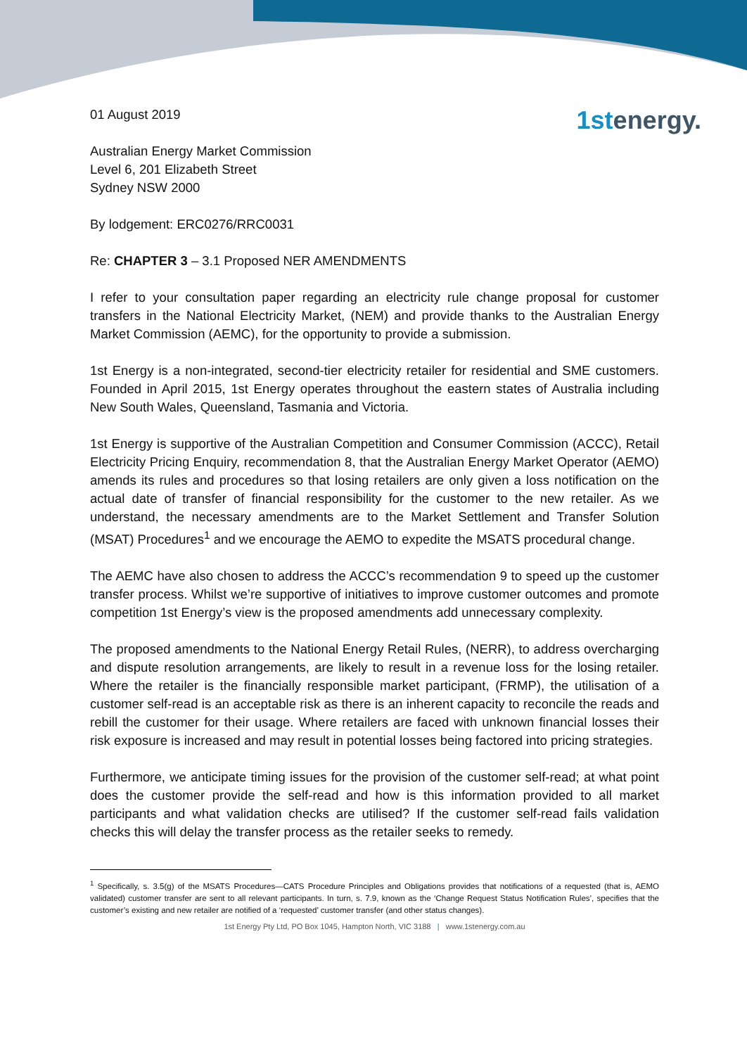1stenergy.
01 August 2019
Australian Energy Market Commission
Level 6, 201 Elizabeth Street
Sydney NSW 2000
By lodgement: ERC0276/RRC0031
Re: CHAPTER 3 – 3.1 Proposed NER AMENDMENTS
I refer to your consultation paper regarding an electricity rule change proposal for customer transfers in the National Electricity Market, (NEM) and provide thanks to the Australian Energy Market Commission (AEMC), for the opportunity to provide a submission.
1st Energy is a non-integrated, second-tier electricity retailer for residential and SME customers. Founded in April 2015, 1st Energy operates throughout the eastern states of Australia including New South Wales, Queensland, Tasmania and Victoria.
1st Energy is supportive of the Australian Competition and Consumer Commission (ACCC), Retail Electricity Pricing Enquiry, recommendation 8, that the Australian Energy Market Operator (AEMO) amends its rules and procedures so that losing retailers are only given a loss notification on the actual date of transfer of financial responsibility for the customer to the new retailer. As we understand, the necessary amendments are to the Market Settlement and Transfer Solution (MSAT) Procedures<sup>1</sup> and we encourage the AEMO to expedite the MSATS procedural change.
The AEMC have also chosen to address the ACCC’s recommendation 9 to speed up the customer transfer process. Whilst we’re supportive of initiatives to improve customer outcomes and promote competition 1st Energy’s view is the proposed amendments add unnecessary complexity.
The proposed amendments to the National Energy Retail Rules, (NERR), to address overcharging and dispute resolution arrangements, are likely to result in a revenue loss for the losing retailer. Where the retailer is the financially responsible market participant, (FRMP), the utilisation of a customer self-read is an acceptable risk as there is an inherent capacity to reconcile the reads and rebill the customer for their usage. Where retailers are faced with unknown financial losses their risk exposure is increased and may result in potential losses being factored into pricing strategies.
Furthermore, we anticipate timing issues for the provision of the customer self-read; at what point does the customer provide the self-read and how is this information provided to all market participants and what validation checks are utilised? If the customer self-read fails validation checks this will delay the transfer process as the retailer seeks to remedy.
<sup>1</sup> Specifically, s. 3.5(g) of the MSATS Procedures—CATS Procedure Principles and Obligations provides that notifications of a requested (that is, AEMO validated) customer transfer are sent to all relevant participants. In turn, s. 7.9, known as the ‘Change Request Status Notification Rules’, specifies that the customer’s existing and new retailer are notified of a ‘requested’ customer transfer (and other status changes).
1st Energy Pty Ltd, PO Box 1045, Hampton North, VIC 3188 | www.1stenergy.com.au